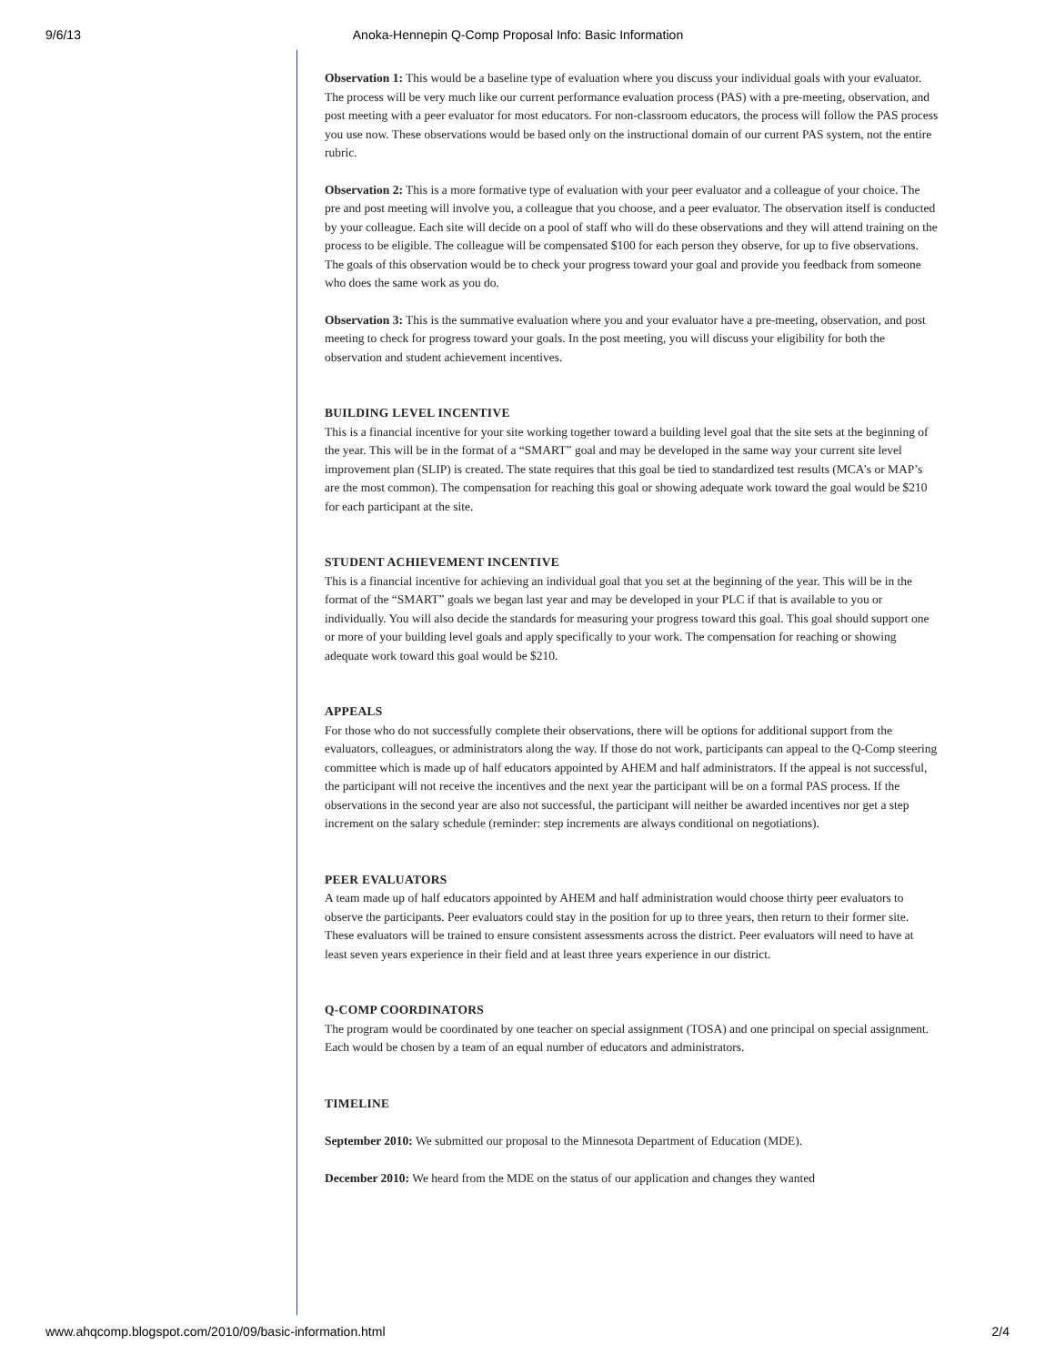9/6/13 Anoka-Hennepin Q-Comp Proposal Info: Basic Information
Observation 1: This would be a baseline type of evaluation where you discuss your individual goals with your evaluator. The process will be very much like our current performance evaluation process (PAS) with a pre-meeting, observation, and post meeting with a peer evaluator for most educators. For non-classroom educators, the process will follow the PAS process you use now. These observations would be based only on the instructional domain of our current PAS system, not the entire rubric.
Observation 2: This is a more formative type of evaluation with your peer evaluator and a colleague of your choice. The pre and post meeting will involve you, a colleague that you choose, and a peer evaluator. The observation itself is conducted by your colleague. Each site will decide on a pool of staff who will do these observations and they will attend training on the process to be eligible. The colleague will be compensated $100 for each person they observe, for up to five observations. The goals of this observation would be to check your progress toward your goal and provide you feedback from someone who does the same work as you do.
Observation 3: This is the summative evaluation where you and your evaluator have a pre-meeting, observation, and post meeting to check for progress toward your goals. In the post meeting, you will discuss your eligibility for both the observation and student achievement incentives.
BUILDING LEVEL INCENTIVE
This is a financial incentive for your site working together toward a building level goal that the site sets at the beginning of the year. This will be in the format of a “SMART” goal and may be developed in the same way your current site level improvement plan (SLIP) is created. The state requires that this goal be tied to standardized test results (MCA’s or MAP’s are the most common). The compensation for reaching this goal or showing adequate work toward the goal would be $210 for each participant at the site.
STUDENT ACHIEVEMENT INCENTIVE
This is a financial incentive for achieving an individual goal that you set at the beginning of the year. This will be in the format of the “SMART” goals we began last year and may be developed in your PLC if that is available to you or individually. You will also decide the standards for measuring your progress toward this goal. This goal should support one or more of your building level goals and apply specifically to your work. The compensation for reaching or showing adequate work toward this goal would be $210.
APPEALS
For those who do not successfully complete their observations, there will be options for additional support from the evaluators, colleagues, or administrators along the way. If those do not work, participants can appeal to the Q-Comp steering committee which is made up of half educators appointed by AHEM and half administrators. If the appeal is not successful, the participant will not receive the incentives and the next year the participant will be on a formal PAS process. If the observations in the second year are also not successful, the participant will neither be awarded incentives nor get a step increment on the salary schedule (reminder: step increments are always conditional on negotiations).
PEER EVALUATORS
A team made up of half educators appointed by AHEM and half administration would choose thirty peer evaluators to observe the participants. Peer evaluators could stay in the position for up to three years, then return to their former site. These evaluators will be trained to ensure consistent assessments across the district. Peer evaluators will need to have at least seven years experience in their field and at least three years experience in our district.
Q-COMP COORDINATORS
The program would be coordinated by one teacher on special assignment (TOSA) and one principal on special assignment. Each would be chosen by a team of an equal number of educators and administrators.
TIMELINE
September 2010: We submitted our proposal to the Minnesota Department of Education (MDE).
December 2010: We heard from the MDE on the status of our application and changes they wanted
www.ahqcomp.blogspot.com/2010/09/basic-information.html 2/4